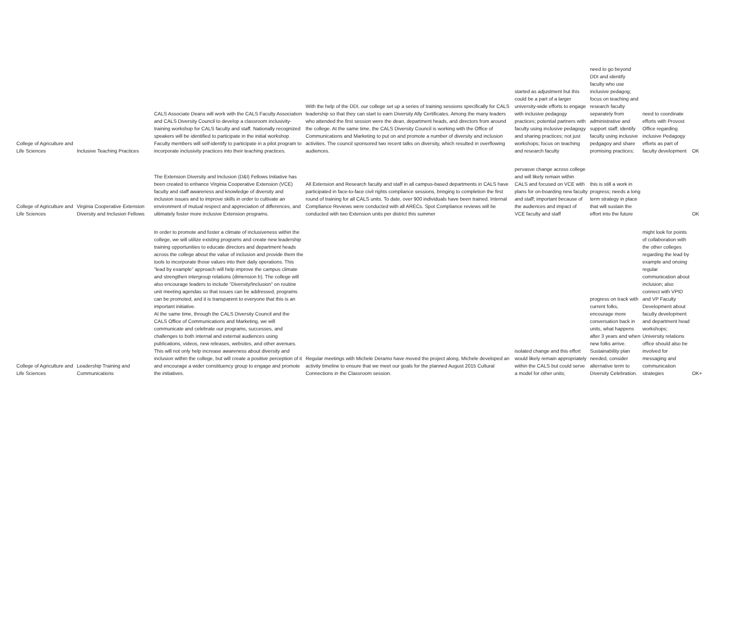| College of Agriculture and Life Sciences | Inclusive Teaching Practices | CALS Associate Deans will work with the CALS Faculty Association and CALS Diversity Council to develop a classroom inclusivity-training workshop for CALS faculty and staff. Nationally recognized speakers will be identified to participate in the initial workshop. Faculty members will self-identify to participate in a pilot program to incorporate inclusivity practices into their teaching practices. | With the help of the DDI, our college set up a series of training sessions specifically for CALS leadership so that they can start to earn Diversity Ally Certificates. Among the many leaders who attended the first session were the dean, department heads, and directors from around the college. At the same time, the CALS Diversity Council is working with the Office of Communications and Marketing to put on and promote a number of diversity and inclusion activities. The council sponsored two recent talks on diversity, which resulted in overflowing audiences. | started as adjustment but this could be a part of a larger university-wide efforts to engage with inclusive pedagogy practices; potential partners with faculty using inclusive pedagogy and sharing practices; not just workshops; focus on teaching and research faculty | need to go beyond DDI and identify faculty who use inclusive pedagog; focus on teaching and research faculty separately from administrative and support staff; identify faculty using inclusive pedgagoy and share promising practices; | need to coordinate efforts with Provost Office regarding inclusive Pedagogy efforts as part of faculty development | OK |
| College of Agriculture and Life Sciences | Virginia Cooperative Extension Diversity and Inclusion Fellows | The Extension Diversity and Inclusion (D&I) Fellows Initiative has been created to enhance Virginia Cooperative Extension (VCE) faculty and staff awareness and knowledge of diversity and inclusion issues and to improve skills in order to cultivate an environment of mutual respect and appreciation of differences, and ultimately foster more inclusive Extension programs. | All Extension and Research faculty and staff in all campus-based departments in CALS have participated in face-to-face civil rights compliance sessions, bringing to completion the first round of training for all CALS units. To date, over 900 individuals have been trained. Internal Compliance Reviews were conducted with all ARECs. Spot Compliance reviews will be conducted with two Extension units per district this summer | pervasve change across college and will likely remain within CALS and focused on VCE with plans for on-boarding new faculty and staff; important because of the audiences and impact of VCE faculty and staff | this is still a work in progress; needs a long term strategy in place that will sustain the effort into the future | | OK |
| College of Agriculture and Life Sciences | Leadership Training and Communications | In order to promote and foster a climate of inclusiveness within the college, we will utilize existing programs and create new leadership training opportunities to educate directors and department heads across the college about the value of inclusion and provide them the tools to incorporate those values into their daily operations. This “lead by example” approach will help improve the campus climate and strengthen intergroup relations (dimension b). The college will also encourage leaders to include “Diversity/Inclusion” on routine unit meeting agendas so that issues can be addressed, programs can be promoted, and it is transparent to everyone that this is an important initiative. At the same time, through the CALS Diversity Council and the CALS Office of Communications and Marketing, we will communicate and celebrate our programs, successes, and challenges to both internal and external audiences using publications, videos, new releases, websites, and other avenues. This will not only help increase awareness about diversity and inclusion within the college, but will create a positive perception of it and encourage a wider constituency group to engage and promote the initiatives. | Regular meetings with Michele Deramo have moved the project along. Michele developed an activity timeline to ensure that we meet our goals for the planned August 2015 Cultural Connections in the Classroom session. | isolated change and this effort would likely remain appropriately within the CALS but could serve a model for other units; | progress on track with current folks, encourage more conversation back in units, what happens after 3 years and when new folks arrive. Sustainability plan needed, consider alternative term to Diversity Celebration. | might look for points of collaboration with the other colleges regarding the lead by example and onoing regular communication about inclusion; also connect with VPID and VP Faculty Development about faculty development and department head workshops; University relations office should also be involved for messaging and communication strategies | OK+ |